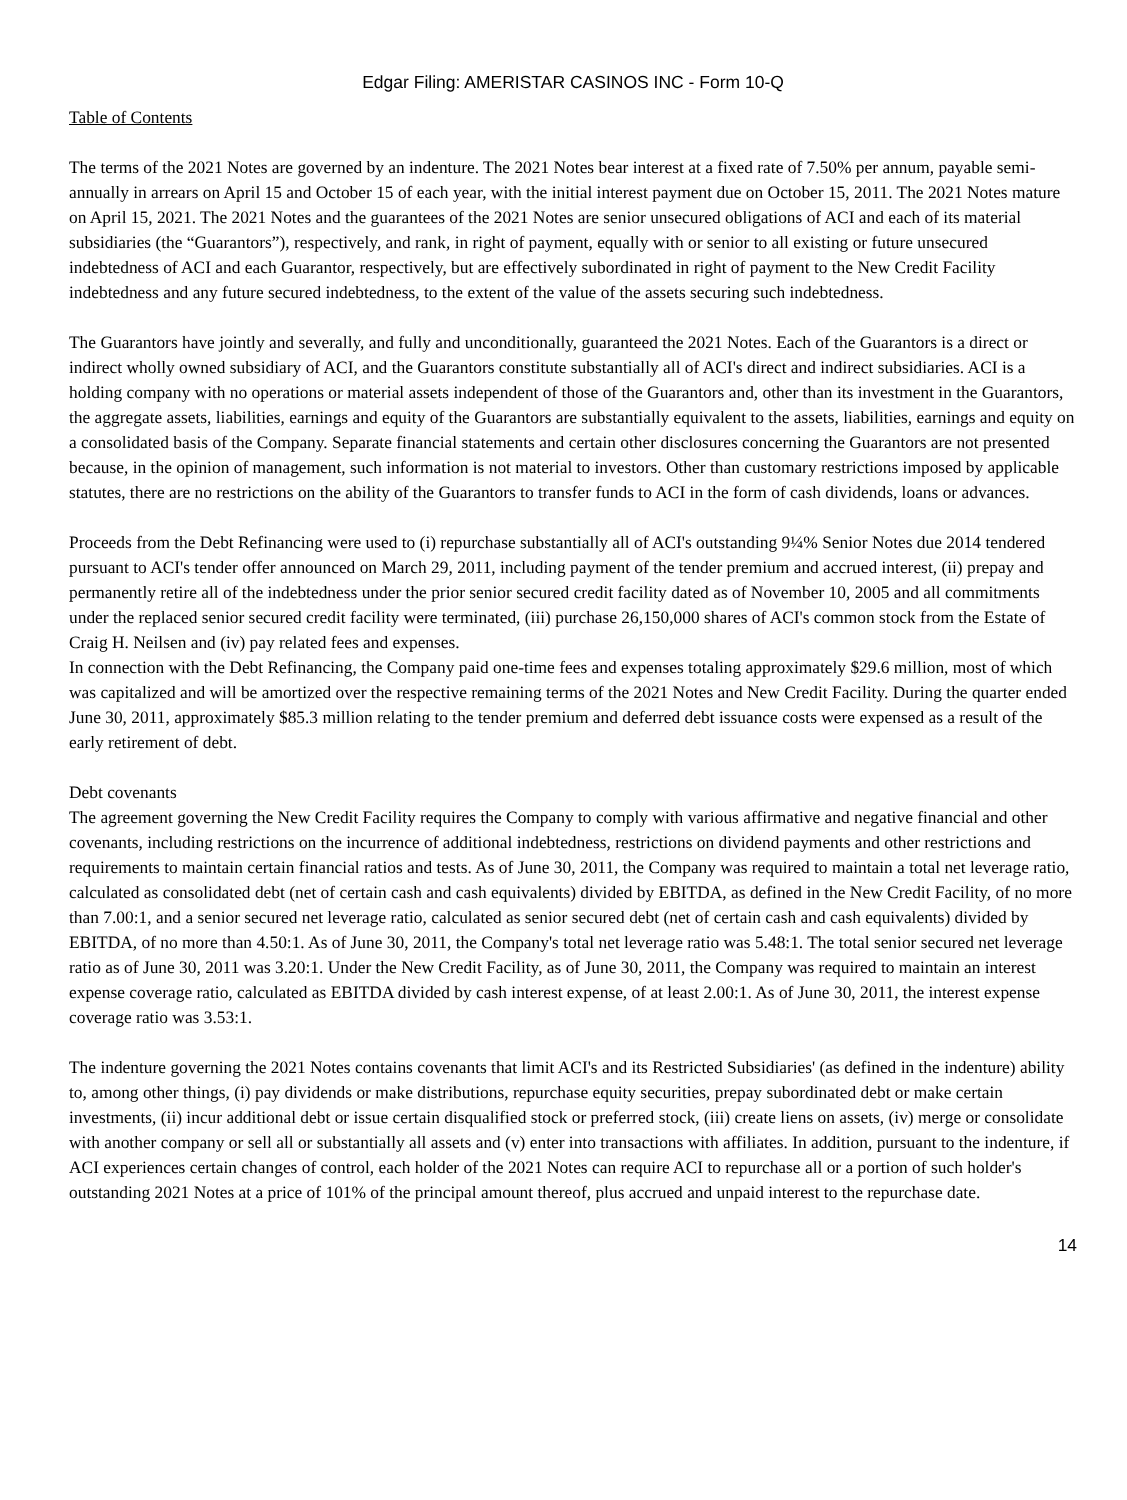Edgar Filing: AMERISTAR CASINOS INC - Form 10-Q
Table of Contents
The terms of the 2021 Notes are governed by an indenture. The 2021 Notes bear interest at a fixed rate of 7.50% per annum, payable semi-annually in arrears on April 15 and October 15 of each year, with the initial interest payment due on October 15, 2011. The 2021 Notes mature on April 15, 2021. The 2021 Notes and the guarantees of the 2021 Notes are senior unsecured obligations of ACI and each of its material subsidiaries (the “Guarantors”), respectively, and rank, in right of payment, equally with or senior to all existing or future unsecured indebtedness of ACI and each Guarantor, respectively, but are effectively subordinated in right of payment to the New Credit Facility indebtedness and any future secured indebtedness, to the extent of the value of the assets securing such indebtedness.
The Guarantors have jointly and severally, and fully and unconditionally, guaranteed the 2021 Notes. Each of the Guarantors is a direct or indirect wholly owned subsidiary of ACI, and the Guarantors constitute substantially all of ACI's direct and indirect subsidiaries. ACI is a holding company with no operations or material assets independent of those of the Guarantors and, other than its investment in the Guarantors, the aggregate assets, liabilities, earnings and equity of the Guarantors are substantially equivalent to the assets, liabilities, earnings and equity on a consolidated basis of the Company. Separate financial statements and certain other disclosures concerning the Guarantors are not presented because, in the opinion of management, such information is not material to investors. Other than customary restrictions imposed by applicable statutes, there are no restrictions on the ability of the Guarantors to transfer funds to ACI in the form of cash dividends, loans or advances.
Proceeds from the Debt Refinancing were used to (i) repurchase substantially all of ACI's outstanding 9¼% Senior Notes due 2014 tendered pursuant to ACI's tender offer announced on March 29, 2011, including payment of the tender premium and accrued interest, (ii) prepay and permanently retire all of the indebtedness under the prior senior secured credit facility dated as of November 10, 2005 and all commitments under the replaced senior secured credit facility were terminated, (iii) purchase 26,150,000 shares of ACI's common stock from the Estate of Craig H. Neilsen and (iv) pay related fees and expenses.
In connection with the Debt Refinancing, the Company paid one-time fees and expenses totaling approximately $29.6 million, most of which was capitalized and will be amortized over the respective remaining terms of the 2021 Notes and New Credit Facility. During the quarter ended June 30, 2011, approximately $85.3 million relating to the tender premium and deferred debt issuance costs were expensed as a result of the early retirement of debt.
Debt covenants
The agreement governing the New Credit Facility requires the Company to comply with various affirmative and negative financial and other covenants, including restrictions on the incurrence of additional indebtedness, restrictions on dividend payments and other restrictions and requirements to maintain certain financial ratios and tests. As of June 30, 2011, the Company was required to maintain a total net leverage ratio, calculated as consolidated debt (net of certain cash and cash equivalents) divided by EBITDA, as defined in the New Credit Facility, of no more than 7.00:1, and a senior secured net leverage ratio, calculated as senior secured debt (net of certain cash and cash equivalents) divided by EBITDA, of no more than 4.50:1. As of June 30, 2011, the Company's total net leverage ratio was 5.48:1. The total senior secured net leverage ratio as of June 30, 2011 was 3.20:1. Under the New Credit Facility, as of June 30, 2011, the Company was required to maintain an interest expense coverage ratio, calculated as EBITDA divided by cash interest expense, of at least 2.00:1. As of June 30, 2011, the interest expense coverage ratio was 3.53:1.
The indenture governing the 2021 Notes contains covenants that limit ACI's and its Restricted Subsidiaries' (as defined in the indenture) ability to, among other things, (i) pay dividends or make distributions, repurchase equity securities, prepay subordinated debt or make certain investments, (ii) incur additional debt or issue certain disqualified stock or preferred stock, (iii) create liens on assets, (iv) merge or consolidate with another company or sell all or substantially all assets and (v) enter into transactions with affiliates. In addition, pursuant to the indenture, if ACI experiences certain changes of control, each holder of the 2021 Notes can require ACI to repurchase all or a portion of such holder's outstanding 2021 Notes at a price of 101% of the principal amount thereof, plus accrued and unpaid interest to the repurchase date.
14